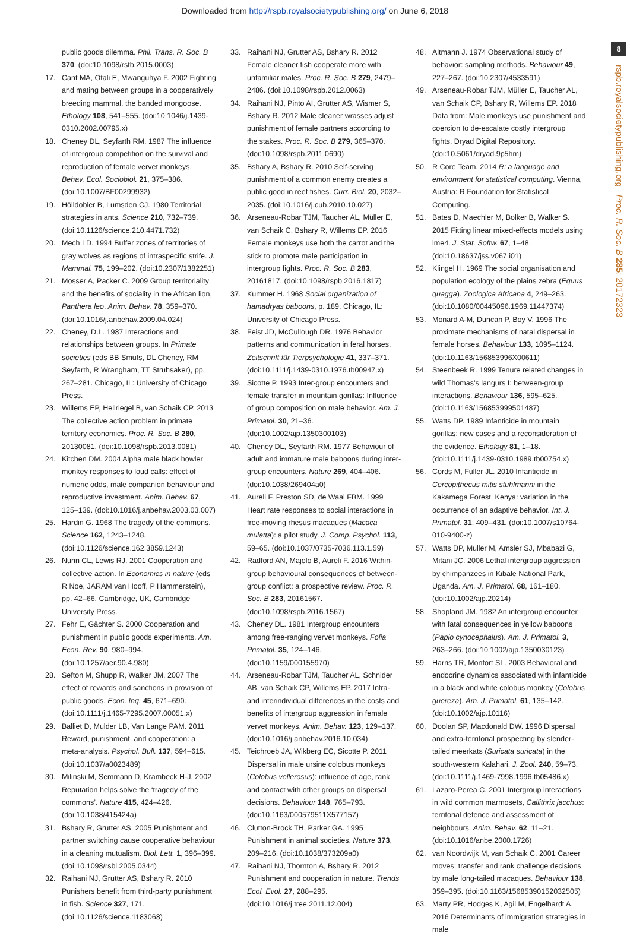Downloaded from http://rspb.royalsocietypublishing.org/ on June 6, 2018
8
rspb.royalsocietypublishing.org Proc. R. Soc. B 285: 20172323
public goods dilemma. Phil. Trans. R. Soc. B 370. (doi:10.1098/rstb.2015.0003)
17. Cant MA, Otali E, Mwanguhya F. 2002 Fighting and mating between groups in a cooperatively breeding mammal, the banded mongoose. Ethology 108, 541–555. (doi:10.1046/j.1439-0310.2002.00795.x)
18. Cheney DL, Seyfarth RM. 1987 The influence of intergroup competition on the survival and reproduction of female vervet monkeys. Behav. Ecol. Sociobiol. 21, 375–386. (doi:10.1007/BF00299932)
19. Hölldobler B, Lumsden CJ. 1980 Territorial strategies in ants. Science 210, 732–739. (doi:10.1126/science.210.4471.732)
20. Mech LD. 1994 Buffer zones of territories of gray wolves as regions of intraspecific strife. J. Mammal. 75, 199–202. (doi:10.2307/1382251)
21. Mosser A, Packer C. 2009 Group territoriality and the benefits of sociality in the African lion, Panthera leo. Anim. Behav. 78, 359–370. (doi:10.1016/j.anbehav.2009.04.024)
22. Cheney, D.L. 1987 Interactions and relationships between groups. In Primate societies (eds BB Smuts, DL Cheney, RM Seyfarth, R Wrangham, TT Struhsaker), pp. 267–281. Chicago, IL: University of Chicago Press.
23. Willems EP, Hellriegel B, van Schaik CP. 2013 The collective action problem in primate territory economics. Proc. R. Soc. B 280, 20130081. (doi:10.1098/rspb.2013.0081)
24. Kitchen DM. 2004 Alpha male black howler monkey responses to loud calls: effect of numeric odds, male companion behaviour and reproductive investment. Anim. Behav. 67, 125–139. (doi:10.1016/j.anbehav.2003.03.007)
25. Hardin G. 1968 The tragedy of the commons. Science 162, 1243–1248. (doi:10.1126/science.162.3859.1243)
26. Nunn CL, Lewis RJ. 2001 Cooperation and collective action. In Economics in nature (eds R Noe, JARAM van Hooff, P Hammerstein), pp. 42–66. Cambridge, UK, Cambridge University Press.
27. Fehr E, Gächter S. 2000 Cooperation and punishment in public goods experiments. Am. Econ. Rev. 90, 980–994. (doi:10.1257/aer.90.4.980)
28. Sefton M, Shupp R, Walker JM. 2007 The effect of rewards and sanctions in provision of public goods. Econ. Inq. 45, 671–690. (doi:10.1111/j.1465-7295.2007.00051.x)
29. Balliet D, Mulder LB, Van Lange PAM. 2011 Reward, punishment, and cooperation: a meta-analysis. Psychol. Bull. 137, 594–615. (doi:10.1037/a0023489)
30. Milinski M, Semmann D, Krambeck H-J. 2002 Reputation helps solve the ‘tragedy of the commons’. Nature 415, 424–426. (doi:10.1038/415424a)
31. Bshary R, Grutter AS. 2005 Punishment and partner switching cause cooperative behaviour in a cleaning mutualism. Biol. Lett. 1, 396–399. (doi:10.1098/rsbl.2005.0344)
32. Raihani NJ, Grutter AS, Bshary R. 2010 Punishers benefit from third-party punishment in fish. Science 327, 171. (doi:10.1126/science.1183068)
33. Raihani NJ, Grutter AS, Bshary R. 2012 Female cleaner fish cooperate more with unfamiliar males. Proc. R. Soc. B 279, 2479–2486. (doi:10.1098/rspb.2012.0063)
34. Raihani NJ, Pinto AI, Grutter AS, Wismer S, Bshary R. 2012 Male cleaner wrasses adjust punishment of female partners according to the stakes. Proc. R. Soc. B 279, 365–370. (doi:10.1098/rspb.2011.0690)
35. Bshary A, Bshary R. 2010 Self-serving punishment of a common enemy creates a public good in reef fishes. Curr. Biol. 20, 2032–2035. (doi:10.1016/j.cub.2010.10.027)
36. Arseneau-Robar TJM, Taucher AL, Müller E, van Schaik C, Bshary R, Willems EP. 2016 Female monkeys use both the carrot and the stick to promote male participation in intergroup fights. Proc. R. Soc. B 283, 20161817. (doi:10.1098/rspb.2016.1817)
37. Kummer H. 1968 Social organization of hamadryas baboons, p. 189. Chicago, IL: University of Chicago Press.
38. Feist JD, McCullough DR. 1976 Behavior patterns and communication in feral horses. Zeitschrift für Tierpsychologie 41, 337–371. (doi:10.1111/j.1439-0310.1976.tb00947.x)
39. Sicotte P. 1993 Inter-group encounters and female transfer in mountain gorillas: Influence of group composition on male behavior. Am. J. Primatol. 30, 21–36. (doi:10.1002/ajp.1350300103)
40. Cheney DL, Seyfarth RM. 1977 Behaviour of adult and immature male baboons during inter-group encounters. Nature 269, 404–406. (doi:10.1038/269404a0)
41. Aureli F, Preston SD, de Waal FBM. 1999 Heart rate responses to social interactions in free-moving rhesus macaques (Macaca mulatta): a pilot study. J. Comp. Psychol. 113, 59–65. (doi:10.1037/0735-7036.113.1.59)
42. Radford AN, Majolo B, Aureli F. 2016 Within-group behavioural consequences of between-group conflict: a prospective review. Proc. R. Soc. B 283, 20161567. (doi:10.1098/rspb.2016.1567)
43. Cheney DL. 1981 Intergroup encounters among free-ranging vervet monkeys. Folia Primatol. 35, 124–146. (doi:10.1159/000155970)
44. Arseneau-Robar TJM, Taucher AL, Schnider AB, van Schaik CP, Willems EP. 2017 Intra- and interindividual differences in the costs and benefits of intergroup aggression in female vervet monkeys. Anim. Behav. 123, 129–137. (doi:10.1016/j.anbehav.2016.10.034)
45. Teichroeb JA, Wikberg EC, Sicotte P. 2011 Dispersal in male ursine colobus monkeys (Colobus vellerosus): influence of age, rank and contact with other groups on dispersal decisions. Behaviour 148, 765–793. (doi:10.1163/000579511X577157)
46. Clutton-Brock TH, Parker GA. 1995 Punishment in animal societies. Nature 373, 209–216. (doi:10.1038/373209a0)
47. Raihani NJ, Thornton A, Bshary R. 2012 Punishment and cooperation in nature. Trends Ecol. Evol. 27, 288–295. (doi:10.1016/j.tree.2011.12.004)
48. Altmann J. 1974 Observational study of behavior: sampling methods. Behaviour 49, 227–267. (doi:10.2307/4533591)
49. Arseneau-Robar TJM, Müller E, Taucher AL, van Schaik CP, Bshary R, Willems EP. 2018 Data from: Male monkeys use punishment and coercion to de-escalate costly intergroup fights. Dryad Digital Repository. (doi:10.5061/dryad.9p5hm)
50. R Core Team. 2014 R: a language and environment for statistical computing. Vienna, Austria: R Foundation for Statistical Computing.
51. Bates D, Maechler M, Bolker B, Walker S. 2015 Fitting linear mixed-effects models using lme4. J. Stat. Softw. 67, 1–48. (doi:10.18637/jss.v067.i01)
52. Klingel H. 1969 The social organisation and population ecology of the plains zebra (Equus quagga). Zoologica Africana 4, 249–263. (doi:10.1080/00445096.1969.11447374)
53. Monard A-M, Duncan P, Boy V. 1996 The proximate mechanisms of natal dispersal in female horses. Behaviour 133, 1095–1124. (doi:10.1163/156853996X00611)
54. Steenbeek R. 1999 Tenure related changes in wild Thomas’s langurs I: between-group interactions. Behaviour 136, 595–625. (doi:10.1163/156853999501487)
55. Watts DP. 1989 Infanticide in mountain gorillas: new cases and a reconsideration of the evidence. Ethology 81, 1–18. (doi:10.1111/j.1439-0310.1989.tb00754.x)
56. Cords M, Fuller JL. 2010 Infanticide in Cercopithecus mitis stuhlmanni in the Kakamega Forest, Kenya: variation in the occurrence of an adaptive behavior. Int. J. Primatol. 31, 409–431. (doi:10.1007/s10764-010-9400-z)
57. Watts DP, Muller M, Amsler SJ, Mbabazi G, Mitani JC. 2006 Lethal intergroup aggression by chimpanzees in Kibale National Park, Uganda. Am. J. Primatol. 68, 161–180. (doi:10.1002/ajp.20214)
58. Shopland JM. 1982 An intergroup encounter with fatal consequences in yellow baboons (Papio cynocephalus). Am. J. Primatol. 3, 263–266. (doi:10.1002/ajp.1350030123)
59. Harris TR, Monfort SL. 2003 Behavioral and endocrine dynamics associated with infanticide in a black and white colobus monkey (Colobus guereza). Am. J. Primatol. 61, 135–142. (doi:10.1002/ajp.10116)
60. Doolan SP, Macdonald DW. 1996 Dispersal and extra-territorial prospecting by slender-tailed meerkats (Suricata suricata) in the south-western Kalahari. J. Zool. 240, 59–73. (doi:10.1111/j.1469-7998.1996.tb05486.x)
61. Lazaro-Perea C. 2001 Intergroup interactions in wild common marmosets, Callithrix jacchus: territorial defence and assessment of neighbours. Anim. Behav. 62, 11–21. (doi:10.1016/anbe.2000.1726)
62. van Noordwijk M, van Schaik C. 2001 Career moves: transfer and rank challenge decisions by male long-tailed macaques. Behaviour 138, 359–395. (doi:10.1163/15685390152032505)
63. Marty PR, Hodges K, Agil M, Engelhardt A. 2016 Determinants of immigration strategies in male